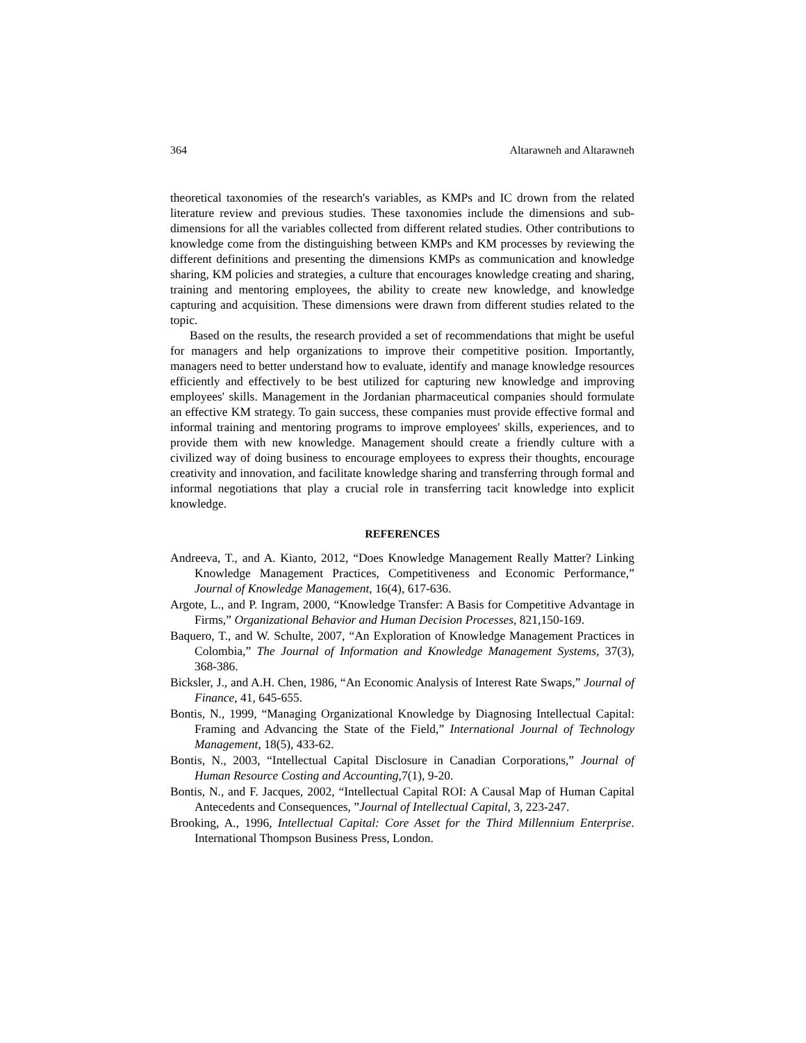364 Altarawneh and Altarawneh
theoretical taxonomies of the research's variables, as KMPs and IC drown from the related literature review and previous studies. These taxonomies include the dimensions and sub-dimensions for all the variables collected from different related studies. Other contributions to knowledge come from the distinguishing between KMPs and KM processes by reviewing the different definitions and presenting the dimensions KMPs as communication and knowledge sharing, KM policies and strategies, a culture that encourages knowledge creating and sharing, training and mentoring employees, the ability to create new knowledge, and knowledge capturing and acquisition. These dimensions were drawn from different studies related to the topic.
Based on the results, the research provided a set of recommendations that might be useful for managers and help organizations to improve their competitive position. Importantly, managers need to better understand how to evaluate, identify and manage knowledge resources efficiently and effectively to be best utilized for capturing new knowledge and improving employees' skills. Management in the Jordanian pharmaceutical companies should formulate an effective KM strategy. To gain success, these companies must provide effective formal and informal training and mentoring programs to improve employees' skills, experiences, and to provide them with new knowledge. Management should create a friendly culture with a civilized way of doing business to encourage employees to express their thoughts, encourage creativity and innovation, and facilitate knowledge sharing and transferring through formal and informal negotiations that play a crucial role in transferring tacit knowledge into explicit knowledge.
REFERENCES
Andreeva, T., and A. Kianto, 2012, “Does Knowledge Management Really Matter? Linking Knowledge Management Practices, Competitiveness and Economic Performance,” Journal of Knowledge Management, 16(4), 617-636.
Argote, L., and P. Ingram, 2000, “Knowledge Transfer: A Basis for Competitive Advantage in Firms,” Organizational Behavior and Human Decision Processes, 821,150-169.
Baquero, T., and W. Schulte, 2007, “An Exploration of Knowledge Management Practices in Colombia,” The Journal of Information and Knowledge Management Systems, 37(3), 368-386.
Bicksler, J., and A.H. Chen, 1986, “An Economic Analysis of Interest Rate Swaps,” Journal of Finance, 41, 645-655.
Bontis, N., 1999, “Managing Organizational Knowledge by Diagnosing Intellectual Capital: Framing and Advancing the State of the Field,” International Journal of Technology Management, 18(5), 433-62.
Bontis, N., 2003, “Intellectual Capital Disclosure in Canadian Corporations,” Journal of Human Resource Costing and Accounting,7(1), 9-20.
Bontis, N., and F. Jacques, 2002, “Intellectual Capital ROI: A Causal Map of Human Capital Antecedents and Consequences, ”Journal of Intellectual Capital, 3, 223-247.
Brooking, A., 1996, Intellectual Capital: Core Asset for the Third Millennium Enterprise. International Thompson Business Press, London.